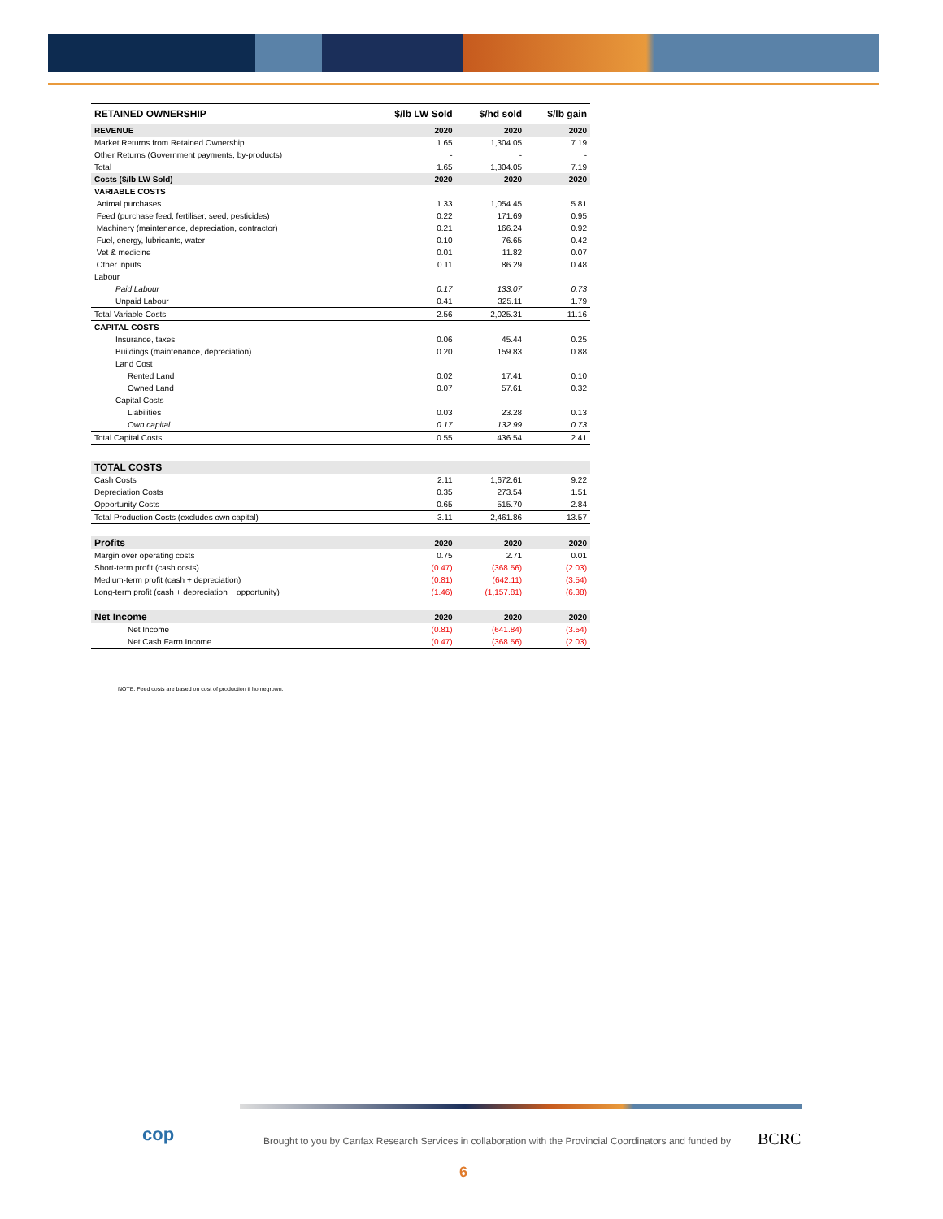| RETAINED OWNERSHIP | $/lb LW Sold | $/hd sold | $/lb gain |
| --- | --- | --- | --- |
| REVENUE | 2020 | 2020 | 2020 |
| Market Returns from Retained Ownership | 1.65 | 1,304.05 | 7.19 |
| Other Returns (Government payments, by-products) | - | - | - |
| Total | 1.65 | 1,304.05 | 7.19 |
| Costs ($/lb LW Sold) | 2020 | 2020 | 2020 |
| VARIABLE COSTS | | | |
| Animal purchases | 1.33 | 1,054.45 | 5.81 |
| Feed (purchase feed, fertiliser, seed, pesticides) | 0.22 | 171.69 | 0.95 |
| Machinery (maintenance, depreciation, contractor) | 0.21 | 166.24 | 0.92 |
| Fuel, energy, lubricants, water | 0.10 | 76.65 | 0.42 |
| Vet & medicine | 0.01 | 11.82 | 0.07 |
| Other inputs | 0.11 | 86.29 | 0.48 |
| Labour | | | |
| Paid Labour | 0.17 | 133.07 | 0.73 |
| Unpaid Labour | 0.41 | 325.11 | 1.79 |
| Total Variable Costs | 2.56 | 2,025.31 | 11.16 |
| CAPITAL COSTS | | | |
| Insurance, taxes | 0.06 | 45.44 | 0.25 |
| Buildings (maintenance, depreciation) | 0.20 | 159.83 | 0.88 |
| Land Cost | | | |
| Rented Land | 0.02 | 17.41 | 0.10 |
| Owned Land | 0.07 | 57.61 | 0.32 |
| Capital Costs | | | |
| Liabilities | 0.03 | 23.28 | 0.13 |
| Own capital | 0.17 | 132.99 | 0.73 |
| Total Capital Costs | 0.55 | 436.54 | 2.41 |
| TOTAL COSTS | | | |
| Cash Costs | 2.11 | 1,672.61 | 9.22 |
| Depreciation Costs | 0.35 | 273.54 | 1.51 |
| Opportunity Costs | 0.65 | 515.70 | 2.84 |
| Total Production Costs (excludes own capital) | 3.11 | 2,461.86 | 13.57 |
| Profits | 2020 | 2020 | 2020 |
| Margin over operating costs | 0.75 | 2.71 | 0.01 |
| Short-term profit (cash costs) | (0.47) | (368.56) | (2.03) |
| Medium-term profit (cash + depreciation) | (0.81) | (642.11) | (3.54) |
| Long-term profit (cash + depreciation + opportunity) | (1.46) | (1,157.81) | (6.38) |
| Net Income | 2020 | 2020 | 2020 |
| Net Income | (0.81) | (641.84) | (3.54) |
| Net Cash Farm Income | (0.47) | (368.56) | (2.03) |
NOTE: Feed costs are based on cost of production if homegrown.
cop
Brought to you by Canfax Research Services in collaboration with the Provincial Coordinators and funded by
BCRC
6